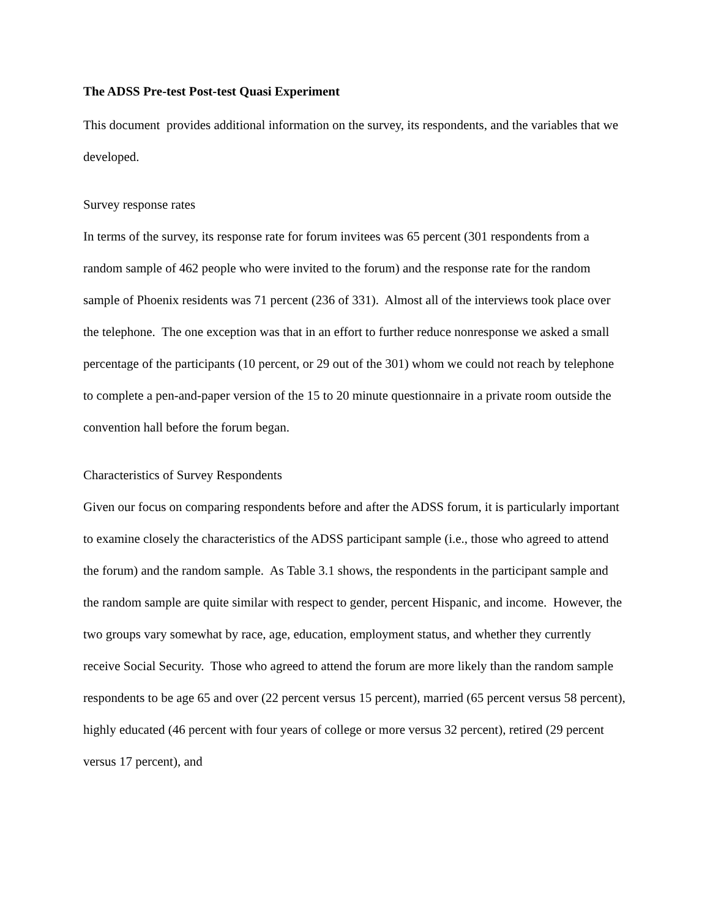The ADSS Pre-test Post-test Quasi Experiment
This document provides additional information on the survey, its respondents, and the variables that we developed.
Survey response rates
In terms of the survey, its response rate for forum invitees was 65 percent (301 respondents from a random sample of 462 people who were invited to the forum) and the response rate for the random sample of Phoenix residents was 71 percent (236 of 331). Almost all of the interviews took place over the telephone. The one exception was that in an effort to further reduce nonresponse we asked a small percentage of the participants (10 percent, or 29 out of the 301) whom we could not reach by telephone to complete a pen-and-paper version of the 15 to 20 minute questionnaire in a private room outside the convention hall before the forum began.
Characteristics of Survey Respondents
Given our focus on comparing respondents before and after the ADSS forum, it is particularly important to examine closely the characteristics of the ADSS participant sample (i.e., those who agreed to attend the forum) and the random sample. As Table 3.1 shows, the respondents in the participant sample and the random sample are quite similar with respect to gender, percent Hispanic, and income. However, the two groups vary somewhat by race, age, education, employment status, and whether they currently receive Social Security. Those who agreed to attend the forum are more likely than the random sample respondents to be age 65 and over (22 percent versus 15 percent), married (65 percent versus 58 percent), highly educated (46 percent with four years of college or more versus 32 percent), retired (29 percent versus 17 percent), and